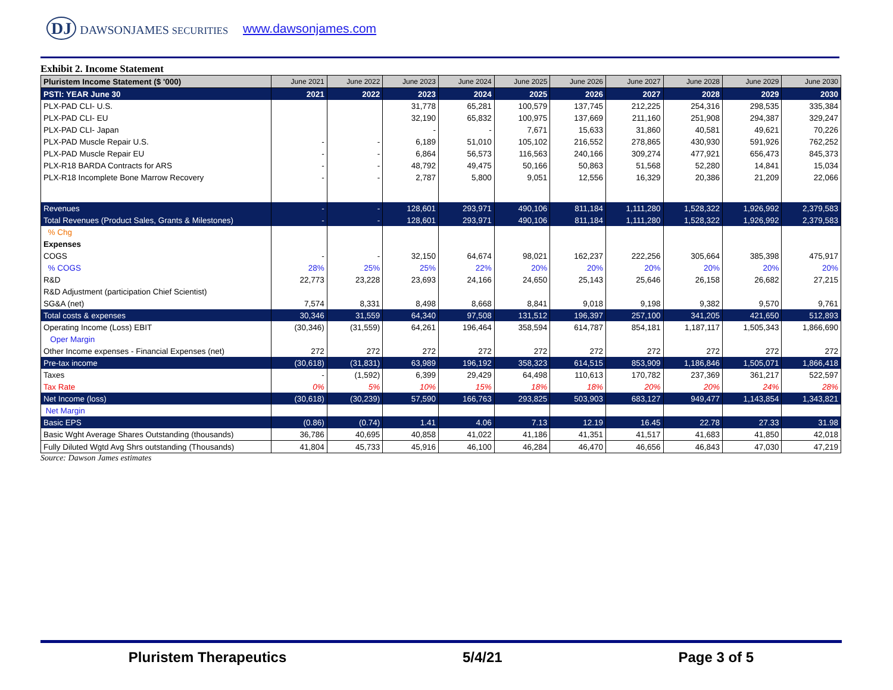DJ DAWSONJAMES SECURITIES
www.dawsonjames.com
Exhibit 2. Income Statement
| Pluristem Income Statement ($ '000) | June 2021 | June 2022 | June 2023 | June 2024 | June 2025 | June 2026 | June 2027 | June 2028 | June 2029 | June 2030 |
| --- | --- | --- | --- | --- | --- | --- | --- | --- | --- | --- |
| PSTI: YEAR June 30 | 2021 | 2022 | 2023 | 2024 | 2025 | 2026 | 2027 | 2028 | 2029 | 2030 |
| PLX-PAD CLI- U.S. | | | 31,778 | 65,281 | 100,579 | 137,745 | 212,225 | 254,316 | 298,535 | 335,384 |
| PLX-PAD CLI- EU | | | 32,190 | 65,832 | 100,975 | 137,669 | 211,160 | 251,908 | 294,387 | 329,247 |
| PLX-PAD CLI- Japan | | | - | - | 7,671 | 15,633 | 31,860 | 40,581 | 49,621 | 70,226 |
| PLX-PAD Muscle Repair U.S. | - | - | 6,189 | 51,010 | 105,102 | 216,552 | 278,865 | 430,930 | 591,926 | 762,252 |
| PLX-PAD Muscle Repair EU | - | - | 6,864 | 56,573 | 116,563 | 240,166 | 309,274 | 477,921 | 656,473 | 845,373 |
| PLX-R18 BARDA Contracts for ARS | - | - | 48,792 | 49,475 | 50,166 | 50,863 | 51,568 | 52,280 | 14,841 | 15,034 |
| PLX-R18 Incomplete Bone Marrow Recovery | - | - | 2,787 | 5,800 | 9,051 | 12,556 | 16,329 | 20,386 | 21,209 | 22,066 |
| Revenues | - | - | 128,601 | 293,971 | 490,106 | 811,184 | 1,111,280 | 1,528,322 | 1,926,992 | 2,379,583 |
| Total Revenues (Product Sales, Grants & Milestones) | - | - | 128,601 | 293,971 | 490,106 | 811,184 | 1,111,280 | 1,528,322 | 1,926,992 | 2,379,583 |
| % Chg | | | | | | | | | | |
| Expenses | | | | | | | | | | |
| COGS | - | - | 32,150 | 64,674 | 98,021 | 162,237 | 222,256 | 305,664 | 385,398 | 475,917 |
| % COGS | 28% | 25% | 25% | 22% | 20% | 20% | 20% | 20% | 20% | 20% |
| R&D | 22,773 | 23,228 | 23,693 | 24,166 | 24,650 | 25,143 | 25,646 | 26,158 | 26,682 | 27,215 |
| R&D Adjustment (participation Chief Scientist) | | | | | | | | | | |
| SG&A (net) | 7,574 | 8,331 | 8,498 | 8,668 | 8,841 | 9,018 | 9,198 | 9,382 | 9,570 | 9,761 |
| Total costs & expenses | 30,346 | 31,559 | 64,340 | 97,508 | 131,512 | 196,397 | 257,100 | 341,205 | 421,650 | 512,893 |
| Operating Income (Loss) EBIT | (30,346) | (31,559) | 64,261 | 196,464 | 358,594 | 614,787 | 854,181 | 1,187,117 | 1,505,343 | 1,866,690 |
| Oper Margin | | | | | | | | | | |
| Other Income expenses - Financial Expenses (net) | 272 | 272 | 272 | 272 | 272 | 272 | 272 | 272 | 272 | 272 |
| Pre-tax income | (30,618) | (31,831) | 63,989 | 196,192 | 358,323 | 614,515 | 853,909 | 1,186,846 | 1,505,071 | 1,866,418 |
| Taxes | - | (1,592) | 6,399 | 29,429 | 64,498 | 110,613 | 170,782 | 237,369 | 361,217 | 522,597 |
| Tax Rate | 0% | 5% | 10% | 15% | 18% | 18% | 20% | 20% | 24% | 28% |
| Net Income (loss) | (30,618) | (30,239) | 57,590 | 166,763 | 293,825 | 503,903 | 683,127 | 949,477 | 1,143,854 | 1,343,821 |
| Net Margin | | | | | | | | | | |
| Basic EPS | (0.86) | (0.74) | 1.41 | 4.06 | 7.13 | 12.19 | 16.45 | 22.78 | 27.33 | 31.98 |
| Basic Wght Average Shares Outstanding (thousands) | 36,786 | 40,695 | 40,858 | 41,022 | 41,186 | 41,351 | 41,517 | 41,683 | 41,850 | 42,018 |
| Fully Diluted Wgtd Avg Shrs outstanding (Thousands) | 41,804 | 45,733 | 45,916 | 46,100 | 46,284 | 46,470 | 46,656 | 46,843 | 47,030 | 47,219 |
Source: Dawson James estimates
Pluristem Therapeutics 5/4/21 Page 3 of 5